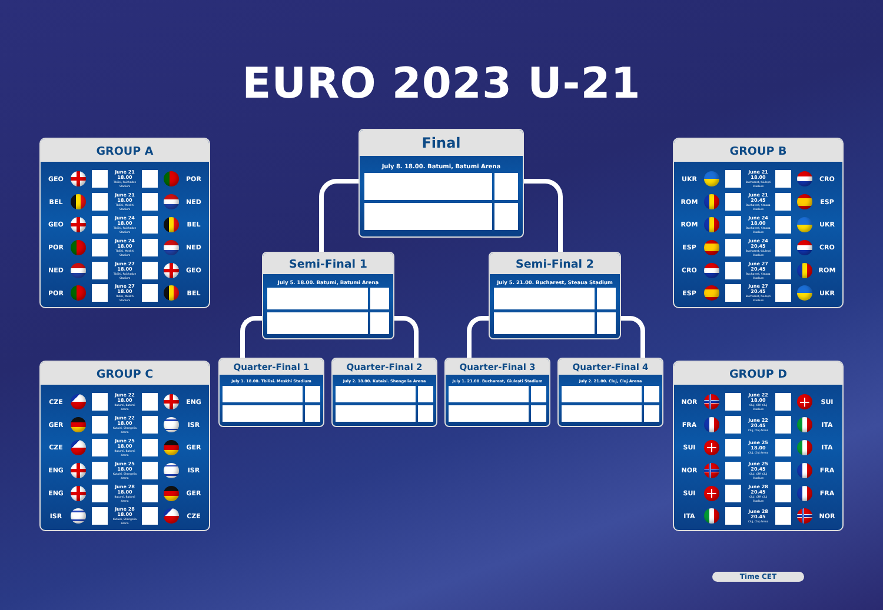EURO 2023 U-21
GROUP A
GEO
June 21
18.00
Tbilisi, Paichadze Stadium
POR
BEL
June 21
18.00
Tbilisi, Meskhi Stadium
NED
GEO
June 24
18.00
Tbilisi, Paichadze Stadium
BEL
POR
June 24
18.00
Tbilisi, Meskhi Stadium
NED
NED
June 27
18.00
Tbilisi, Paichadze Stadium
GEO
POR
June 27
18.00
Tbilisi, Meskhi Stadium
BEL
GROUP C
CZE
June 22
18.00
Batumi, Batumi Arena
ENG
GER
June 22
18.00
Kutaisi, Shengelia Arena
ISR
CZE
June 25
18.00
Batumi, Batumi Arena
GER
ENG
June 25
18.00
Kutaisi, Shengelia Arena
ISR
ENG
June 28
18.00
Batumi, Batumi Arena
GER
ISR
June 28
18.00
Kutaisi, Shengelia Arena
CZE
Final
July 8. 18.00. Batumi, Batumi Arena
Semi-Final 1
July 5. 18.00. Batumi, Batumi Arena
Semi-Final 2
July 5. 21.00. Bucharest, Steaua Stadium
Quarter-Final 1
July 1. 18.00. Tbilisi. Meskhi Stadium
Quarter-Final 2
July 2. 18.00. Kutaisi. Shengelia Arena
Quarter-Final 3
July 1. 21.00. Bucharest, Giulești Stadium
Quarter-Final 4
July 2. 21.00. Cluj, Cluj Arena
GROUP B
UKR
June 21
18.00
Bucharest, Giulești Stadium
CRO
ROM
June 21
20.45
Bucharest, Steaua Stadium
ESP
ROM
June 24
18.00
Bucharest, Steaua Stadium
UKR
ESP
June 24
20.45
Bucharest, Giulești Stadium
CRO
CRO
June 27
20.45
Bucharest, Steaua Stadium
ROM
ESP
June 27
20.45
Bucharest, Giulești Stadium
UKR
GROUP D
NOR
June 22
18.00
Cluj, CFR Cluj Stadium
SUI
FRA
June 22
20.45
Cluj, Cluj Arena
ITA
SUI
June 25
18.00
Cluj, Cluj Arena
ITA
NOR
June 25
20.45
Cluj, CFR Cluj Stadium
FRA
SUI
June 28
20.45
Cluj, CFR Cluj Stadium
FRA
ITA
June 28
20.45
Cluj, Cluj Arena
NOR
Time CET